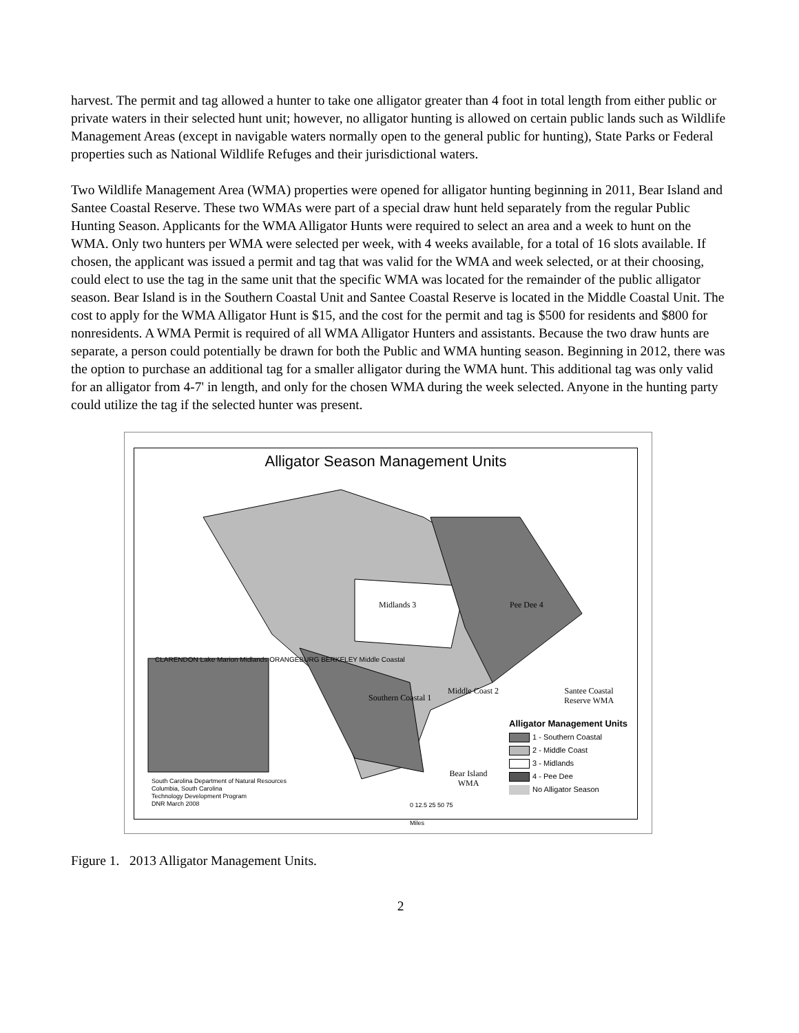harvest. The permit and tag allowed a hunter to take one alligator greater than 4 foot in total length from either public or private waters in their selected hunt unit; however, no alligator hunting is allowed on certain public lands such as Wildlife Management Areas (except in navigable waters normally open to the general public for hunting), State Parks or Federal properties such as National Wildlife Refuges and their jurisdictional waters.
Two Wildlife Management Area (WMA) properties were opened for alligator hunting beginning in 2011, Bear Island and Santee Coastal Reserve. These two WMAs were part of a special draw hunt held separately from the regular Public Hunting Season. Applicants for the WMA Alligator Hunts were required to select an area and a week to hunt on the WMA. Only two hunters per WMA were selected per week, with 4 weeks available, for a total of 16 slots available. If chosen, the applicant was issued a permit and tag that was valid for the WMA and week selected, or at their choosing, could elect to use the tag in the same unit that the specific WMA was located for the remainder of the public alligator season. Bear Island is in the Southern Coastal Unit and Santee Coastal Reserve is located in the Middle Coastal Unit. The cost to apply for the WMA Alligator Hunt is $15, and the cost for the permit and tag is $500 for residents and $800 for nonresidents. A WMA Permit is required of all WMA Alligator Hunters and assistants. Because the two draw hunts are separate, a person could potentially be drawn for both the Public and WMA hunting season. Beginning in 2012, there was the option to purchase an additional tag for a smaller alligator during the WMA hunt. This additional tag was only valid for an alligator from 4-7' in length, and only for the chosen WMA during the week selected. Anyone in the hunting party could utilize the tag if the selected hunter was present.
Alligator Season Management Units
Midlands 3 Pee Dee 4
Southern Coastal 1
Middle Coast 2
Santee Coastal Reserve WMA
Bear Island WMA
CLARENDON Lake Marion Midlands ORANGEBURG BERKELEY Middle Coastal
Alligator Management Units
1 - Southern Coastal
2 - Middle Coast
3 - Midlands
4 - Pee Dee
No Alligator Season
South Carolina Department of Natural Resources
Columbia, South Carolina
Technology Development Program
DNR March 2008
0 12.5 25 50 75
Miles
Figure 1. 2013 Alligator Management Units.
2